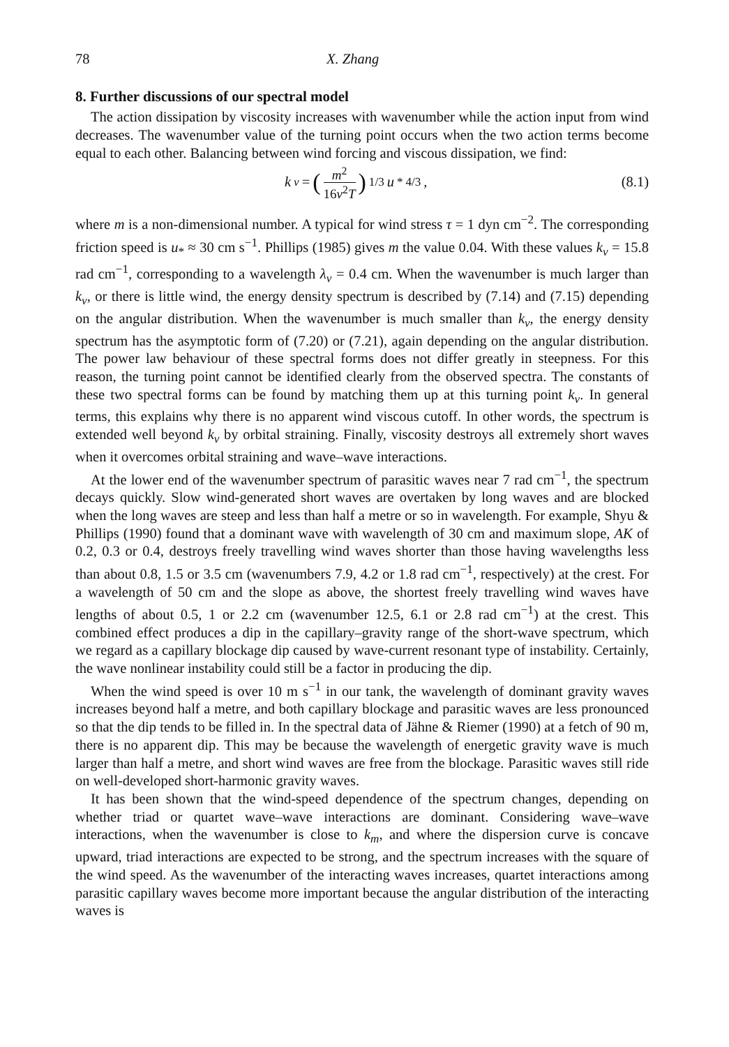78 X. Zhang
8. Further discussions of our spectral model
The action dissipation by viscosity increases with wavenumber while the action input from wind decreases. The wavenumber value of the turning point occurs when the two action terms become equal to each other. Balancing between wind forcing and viscous dissipation, we find:
k<sub>ν</sub> = (m<sup>2</sup> 16ν<sup>2</sup>T)<sup>1/3</sup> u<sub>*</sub><sup>4/3</sup>, (8.1)
where m is a non-dimensional number. A typical for wind stress τ = 1 dyn cm<sup>−2</sup>. The corresponding friction speed is u<sub>*</sub> ≈ 30 cm s<sup>−1</sup>. Phillips (1985) gives m the value 0.04. With these values k<sub>ν</sub> = 15.8 rad cm<sup>−1</sup>, corresponding to a wavelength λ<sub>ν</sub> = 0.4 cm. When the wavenumber is much larger than k<sub>ν</sub>, or there is little wind, the energy density spectrum is described by (7.14) and (7.15) depending on the angular distribution. When the wavenumber is much smaller than k<sub>ν</sub>, the energy density spectrum has the asymptotic form of (7.20) or (7.21), again depending on the angular distribution. The power law behaviour of these spectral forms does not differ greatly in steepness. For this reason, the turning point cannot be identified clearly from the observed spectra. The constants of these two spectral forms can be found by matching them up at this turning point k<sub>ν</sub>. In general terms, this explains why there is no apparent wind viscous cutoff. In other words, the spectrum is extended well beyond k<sub>ν</sub> by orbital straining. Finally, viscosity destroys all extremely short waves when it overcomes orbital straining and wave–wave interactions.
At the lower end of the wavenumber spectrum of parasitic waves near 7 rad cm<sup>−1</sup>, the spectrum decays quickly. Slow wind-generated short waves are overtaken by long waves and are blocked when the long waves are steep and less than half a metre or so in wavelength. For example, Shyu & Phillips (1990) found that a dominant wave with wavelength of 30 cm and maximum slope, AK of 0.2, 0.3 or 0.4, destroys freely travelling wind waves shorter than those having wavelengths less than about 0.8, 1.5 or 3.5 cm (wavenumbers 7.9, 4.2 or 1.8 rad cm<sup>−1</sup>, respectively) at the crest. For a wavelength of 50 cm and the slope as above, the shortest freely travelling wind waves have lengths of about 0.5, 1 or 2.2 cm (wavenumber 12.5, 6.1 or 2.8 rad cm<sup>−1</sup>) at the crest. This combined effect produces a dip in the capillary–gravity range of the short-wave spectrum, which we regard as a capillary blockage dip caused by wave-current resonant type of instability. Certainly, the wave nonlinear instability could still be a factor in producing the dip.
When the wind speed is over 10 m s<sup>−1</sup> in our tank, the wavelength of dominant gravity waves increases beyond half a metre, and both capillary blockage and parasitic waves are less pronounced so that the dip tends to be filled in. In the spectral data of Jähne & Riemer (1990) at a fetch of 90 m, there is no apparent dip. This may be because the wavelength of energetic gravity wave is much larger than half a metre, and short wind waves are free from the blockage. Parasitic waves still ride on well-developed short-harmonic gravity waves.
It has been shown that the wind-speed dependence of the spectrum changes, depending on whether triad or quartet wave–wave interactions are dominant. Considering wave–wave interactions, when the wavenumber is close to k<sub>m</sub>, and where the dispersion curve is concave upward, triad interactions are expected to be strong, and the spectrum increases with the square of the wind speed. As the wavenumber of the interacting waves increases, quartet interactions among parasitic capillary waves become more important because the angular distribution of the interacting waves is